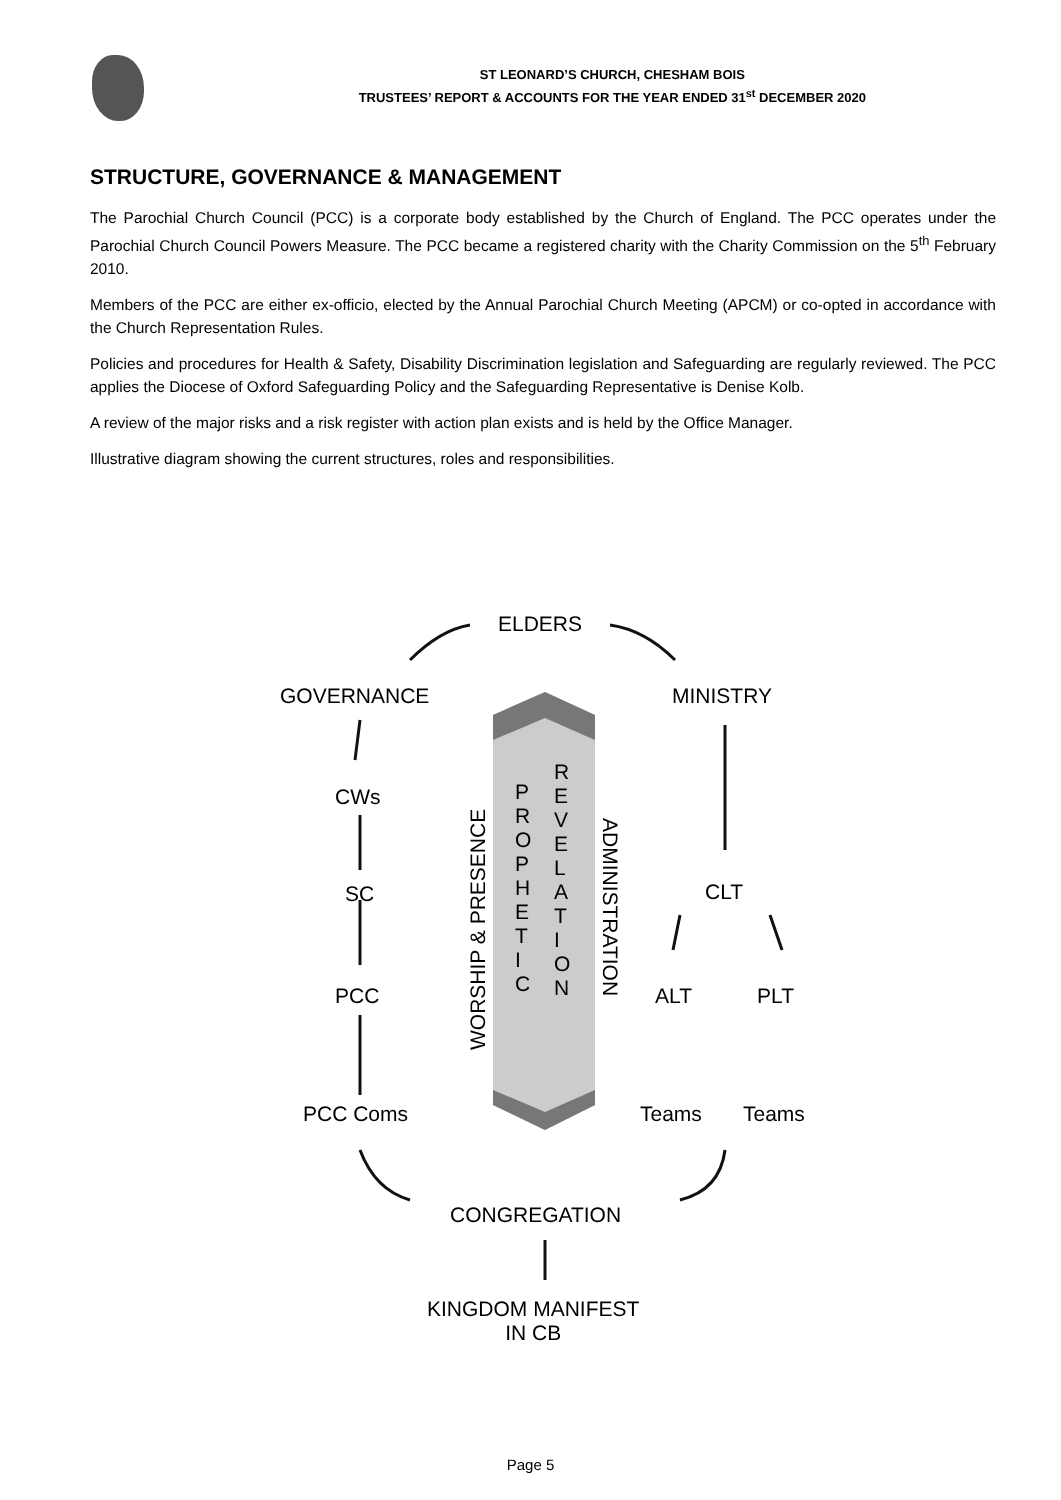ST LEONARD’S CHURCH, CHESHAM BOIS
TRUSTEES’ REPORT & ACCOUNTS FOR THE YEAR ENDED 31<sup>st</sup> DECEMBER 2020
STRUCTURE, GOVERNANCE & MANAGEMENT
The Parochial Church Council (PCC) is a corporate body established by the Church of England. The PCC operates under the Parochial Church Council Powers Measure. The PCC became a registered charity with the Charity Commission on the 5<sup>th</sup> February 2010.
Members of the PCC are either ex-officio, elected by the Annual Parochial Church Meeting (APCM) or co-opted in accordance with the Church Representation Rules.
Policies and procedures for Health & Safety, Disability Discrimination legislation and Safeguarding are regularly reviewed. The PCC applies the Diocese of Oxford Safeguarding Policy and the Safeguarding Representative is Denise Kolb.
A review of the major risks and a risk register with action plan exists and is held by the Office Manager.
Illustrative diagram showing the current structures, roles and responsibilities.
ELDERS
GOVERNANCE MINISTRY
CWs
SC
PCC
PCC Coms
CLT
ALT PLT
Teams Teams
CONGREGATION
KINGDOM MANIFEST
IN CB
P R O P H E T I C
R E V E L A T I O N
WORSHIP & PRESENCE
ADMINISTRATION
Page 5